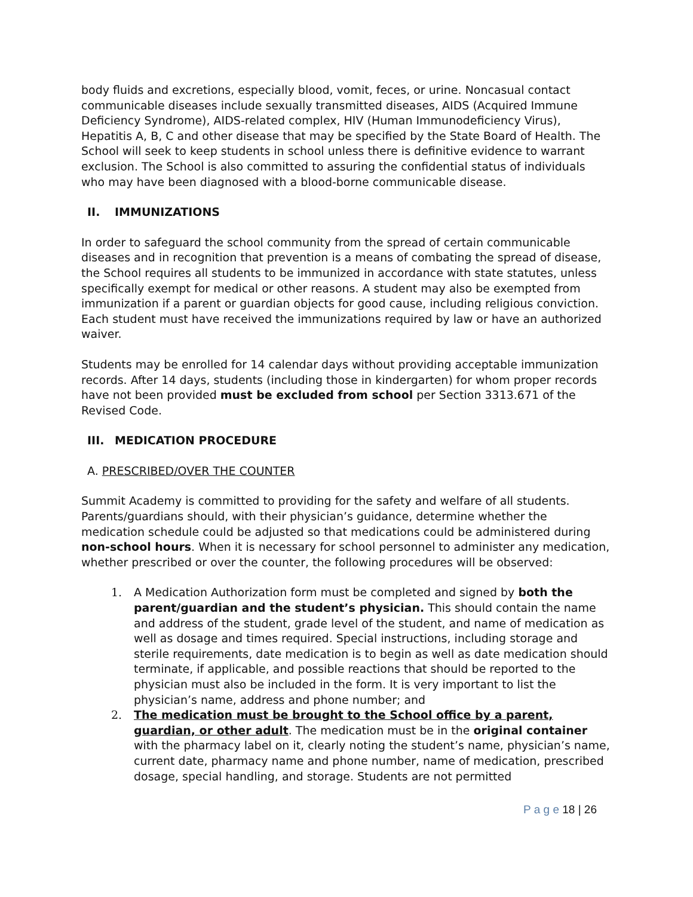body fluids and excretions, especially blood, vomit, feces, or urine. Noncasual contact communicable diseases include sexually transmitted diseases, AIDS (Acquired Immune Deficiency Syndrome), AIDS-related complex, HIV (Human Immunodeficiency Virus), Hepatitis A, B, C and other disease that may be specified by the State Board of Health. The School will seek to keep students in school unless there is definitive evidence to warrant exclusion. The School is also committed to assuring the confidential status of individuals who may have been diagnosed with a blood-borne communicable disease.
II. IMMUNIZATIONS
In order to safeguard the school community from the spread of certain communicable diseases and in recognition that prevention is a means of combating the spread of disease, the School requires all students to be immunized in accordance with state statutes, unless specifically exempt for medical or other reasons. A student may also be exempted from immunization if a parent or guardian objects for good cause, including religious conviction. Each student must have received the immunizations required by law or have an authorized waiver.
Students may be enrolled for 14 calendar days without providing acceptable immunization records. After 14 days, students (including those in kindergarten) for whom proper records have not been provided must be excluded from school per Section 3313.671 of the Revised Code.
III. MEDICATION PROCEDURE
A. PRESCRIBED/OVER THE COUNTER
Summit Academy is committed to providing for the safety and welfare of all students. Parents/guardians should, with their physician’s guidance, determine whether the medication schedule could be adjusted so that medications could be administered during non-school hours. When it is necessary for school personnel to administer any medication, whether prescribed or over the counter, the following procedures will be observed:
1. A Medication Authorization form must be completed and signed by both the parent/guardian and the student’s physician. This should contain the name and address of the student, grade level of the student, and name of medication as well as dosage and times required. Special instructions, including storage and sterile requirements, date medication is to begin as well as date medication should terminate, if applicable, and possible reactions that should be reported to the physician must also be included in the form. It is very important to list the physician’s name, address and phone number; and
2. The medication must be brought to the School office by a parent, guardian, or other adult. The medication must be in the original container with the pharmacy label on it, clearly noting the student’s name, physician’s name, current date, pharmacy name and phone number, name of medication, prescribed dosage, special handling, and storage. Students are not permitted
P a g e 18 | 26